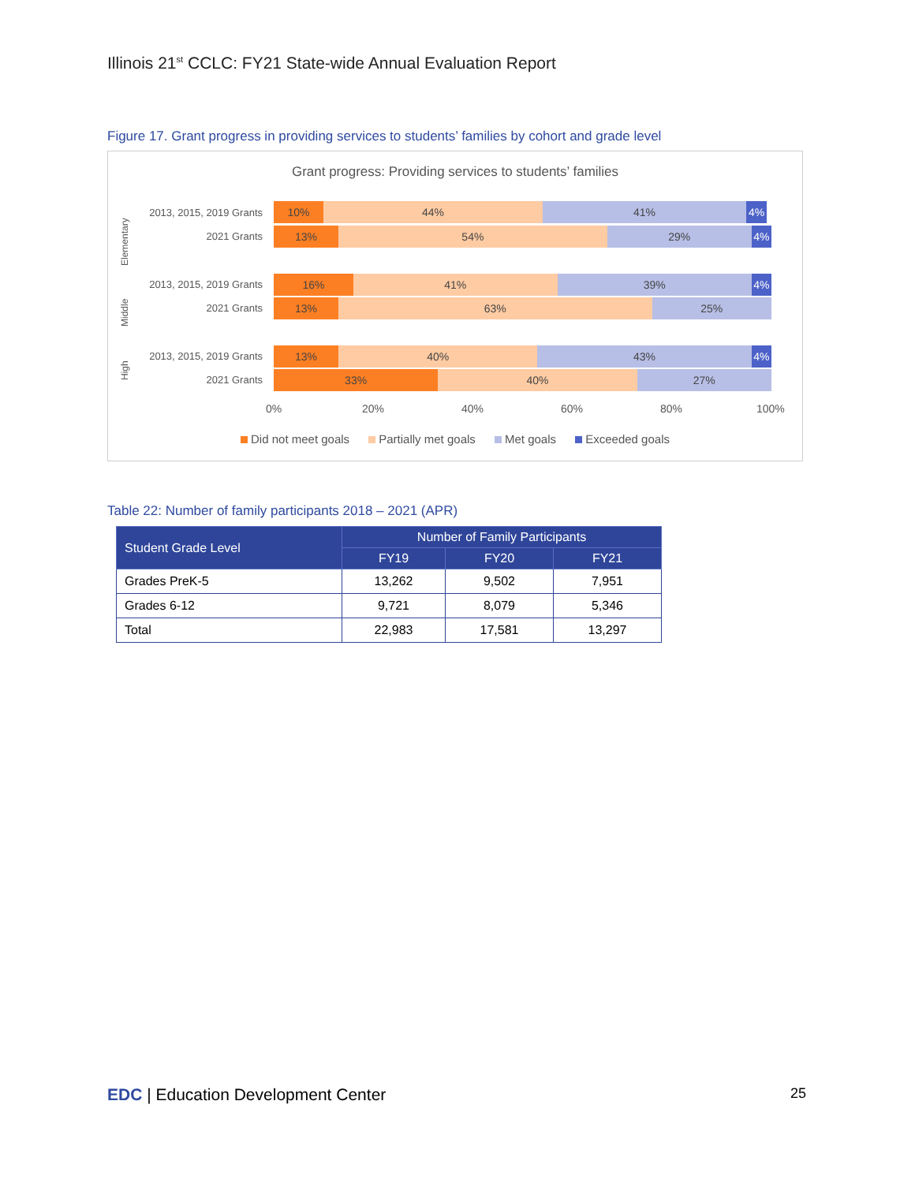Illinois 21<sup>st</sup> CCLC: FY21 State-wide Annual Evaluation Report
Figure 17. Grant progress in providing services to students’ families by cohort and grade level
Grant progress: Providing services to students’ families
Elementary
Middle
High
2013, 2015, 2019 Grants
10% 44% 41% 4%
2021 Grants
13% 54% 29% 4%
2013, 2015, 2019 Grants
16% 41% 39% 4%
2021 Grants
13% 63% 25%
2013, 2015, 2019 Grants
13% 40% 43% 4%
2021 Grants
33% 40% 27%
0% 20% 40% 60% 80% 100%
Did not meet goals Partially met goals Met goals Exceeded goals
Table 22: Number of family participants 2018 – 2021 (APR)
| Student Grade Level | Number of Family Participants | | |
| --- | --- | --- | --- |
| | FY19 | FY20 | FY21 |
| Grades PreK-5 | 13,262 | 9,502 | 7,951 |
| Grades 6-12 | 9,721 | 8,079 | 5,346 |
| Total | 22,983 | 17,581 | 13,297 |
EDC | Education Development Center
25